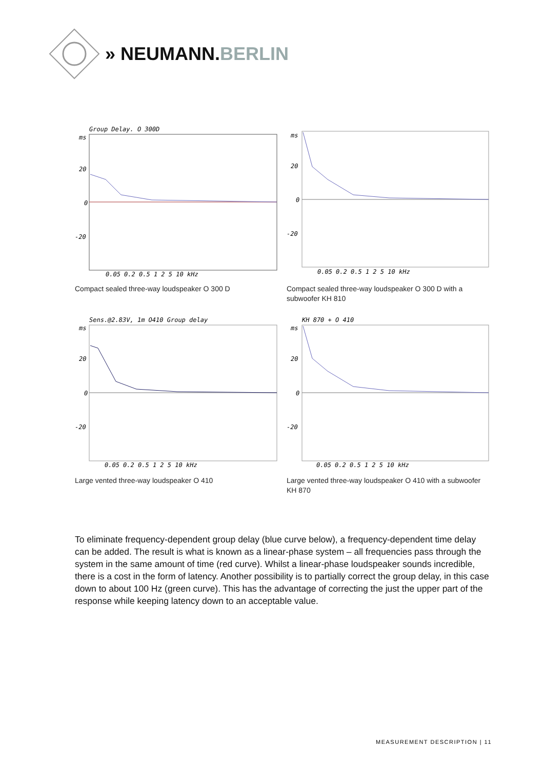» NEUMANN.BERLIN
Group Delay. O 300D
ms
20
0
-20
0.05 0.2 0.5 1 2 5 10 kHz
Compact sealed three-way loudspeaker O 300 D
ms
20
0
-20
0.05 0.2 0.5 1 2 5 10 kHz
Compact sealed three-way loudspeaker O 300 D with a subwoofer KH 810
Sens.@2.83V, 1m O410 Group delay
ms
20
0
-20
0.05 0.2 0.5 1 2 5 10 kHz
Large vented three-way loudspeaker O 410
KH 870 + O 410
ms
20
0
-20
0.05 0.2 0.5 1 2 5 10 kHz
Large vented three-way loudspeaker O 410 with a subwoofer KH 870
To eliminate frequency-dependent group delay (blue curve below), a frequency-dependent time delay can be added. The result is what is known as a linear-phase system – all frequencies pass through the system in the same amount of time (red curve). Whilst a linear-phase loudspeaker sounds incredible, there is a cost in the form of latency. Another possibility is to partially correct the group delay, in this case down to about 100 Hz (green curve). This has the advantage of correcting the just the upper part of the response while keeping latency down to an acceptable value.
MEASUREMENT DESCRIPTION | 11